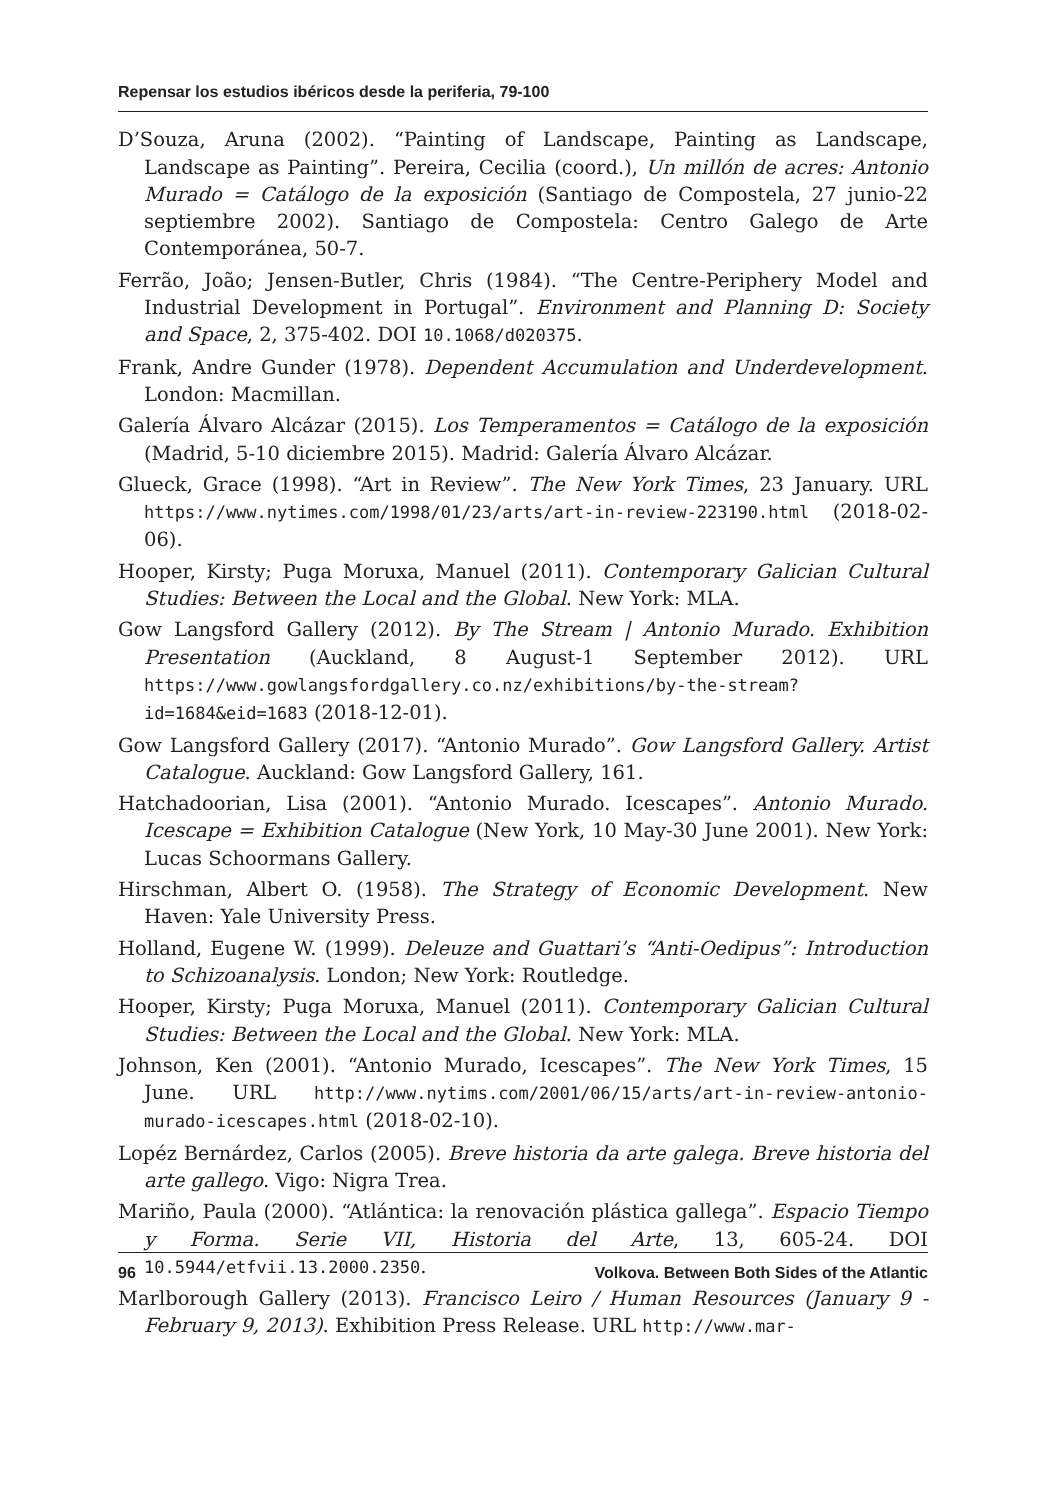Repensar los estudios ibéricos desde la periferia, 79-100
D’Souza, Aruna (2002). “Painting of Landscape, Painting as Landscape, Landscape as Painting”. Pereira, Cecilia (coord.), Un millón de acres: Antonio Murado = Catálogo de la exposición (Santiago de Compostela, 27 junio-22 septiembre 2002). Santiago de Compostela: Centro Galego de Arte Contemporánea, 50-7.
Ferrão, João; Jensen-Butler, Chris (1984). “The Centre-Periphery Model and Industrial Development in Portugal”. Environment and Planning D: Society and Space, 2, 375-402. DOI 10.1068/d020375.
Frank, Andre Gunder (1978). Dependent Accumulation and Underdevelopment. London: Macmillan.
Galería Álvaro Alcázar (2015). Los Temperamentos = Catálogo de la exposición (Madrid, 5-10 diciembre 2015). Madrid: Galería Álvaro Alcázar.
Glueck, Grace (1998). “Art in Review”. The New York Times, 23 January. URL https://www.nytimes.com/1998/01/23/arts/art-in-review-223190.html (2018-02-06).
Hooper, Kirsty; Puga Moruxa, Manuel (2011). Contemporary Galician Cultural Studies: Between the Local and the Global. New York: MLA.
Gow Langsford Gallery (2012). By The Stream | Antonio Murado. Exhibition Presentation (Auckland, 8 August-1 September 2012). URL https://www.gowlangsfordgallery.co.nz/exhibitions/by-the-stream?id=1684&eid=1683 (2018-12-01).
Gow Langsford Gallery (2017). “Antonio Murado”. Gow Langsford Gallery. Artist Catalogue. Auckland: Gow Langsford Gallery, 161.
Hatchadoorian, Lisa (2001). “Antonio Murado. Icescapes”. Antonio Murado. Icescape = Exhibition Catalogue (New York, 10 May-30 June 2001). New York: Lucas Schoormans Gallery.
Hirschman, Albert O. (1958). The Strategy of Economic Development. New Haven: Yale University Press.
Holland, Eugene W. (1999). Deleuze and Guattari’s “Anti-Oedipus”: Introduction to Schizoanalysis. London; New York: Routledge.
Hooper, Kirsty; Puga Moruxa, Manuel (2011). Contemporary Galician Cultural Studies: Between the Local and the Global. New York: MLA.
Johnson, Ken (2001). “Antonio Murado, Icescapes”. The New York Times, 15 June. URL http://www.nytims.com/2001/06/15/arts/art-in-review-antonio-murado-icescapes.html (2018-02-10).
Lopéz Bernárdez, Carlos (2005). Breve historia da arte galega. Breve historia del arte gallego. Vigo: Nigra Trea.
Mariño, Paula (2000). “Atlántica: la renovación plástica gallega”. Espacio Tiempo y Forma. Serie VII, Historia del Arte, 13, 605-24. DOI 10.5944/etfvii.13.2000.2350.
Marlborough Gallery (2013). Francisco Leiro / Human Resources (January 9 - February 9, 2013). Exhibition Press Release. URL http://www.mar-
96 Volkova. Between Both Sides of the Atlantic